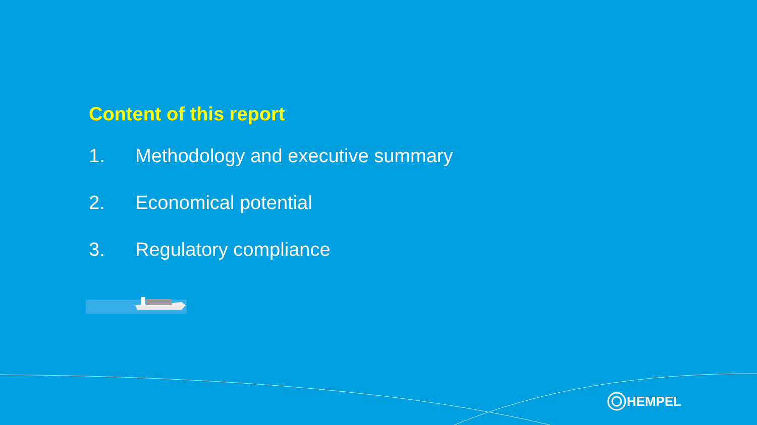Content of this report
1. Methodology and executive summary
2. Economical potential
3. Regulatory compliance
HEMPEL